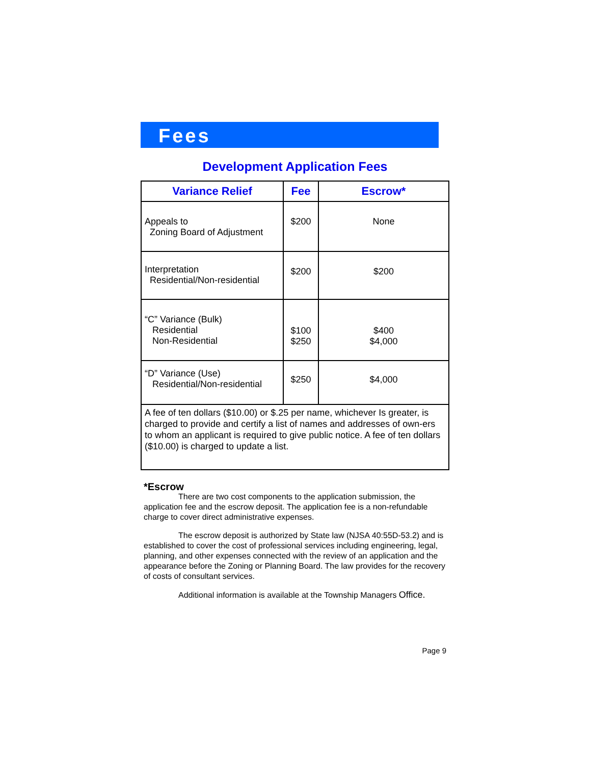Fees
Development Application Fees
| Variance Relief | Fee | Escrow* |
| --- | --- | --- |
| Appeals to Zoning Board of Adjustment | $200 | None |
| Interpretation Residential/Non-residential | $200 | $200 |
| “C” Variance (Bulk) Residential Non-Residential | $100 $250 | $400 $4,000 |
| “D” Variance (Use) Residential/Non-residential | $250 | $4,000 |
| A fee of ten dollars ($10.00) or $.25 per name, whichever Is greater, is charged to provide and certify a list of names and addresses of own-ers to whom an applicant is required to give public notice. A fee of ten dollars ($10.00) is charged to update a list. | | |
*Escrow
There are two cost components to the application submission, the application fee and the escrow deposit. The application fee is a non-refundable charge to cover direct administrative expenses.
The escrow deposit is authorized by State law (NJSA 40:55D-53.2) and is established to cover the cost of professional services including engineering, legal, planning, and other expenses connected with the review of an application and the appearance before the Zoning or Planning Board. The law provides for the recovery of costs of consultant services.
Additional information is available at the Township Managers Office.
Page 9